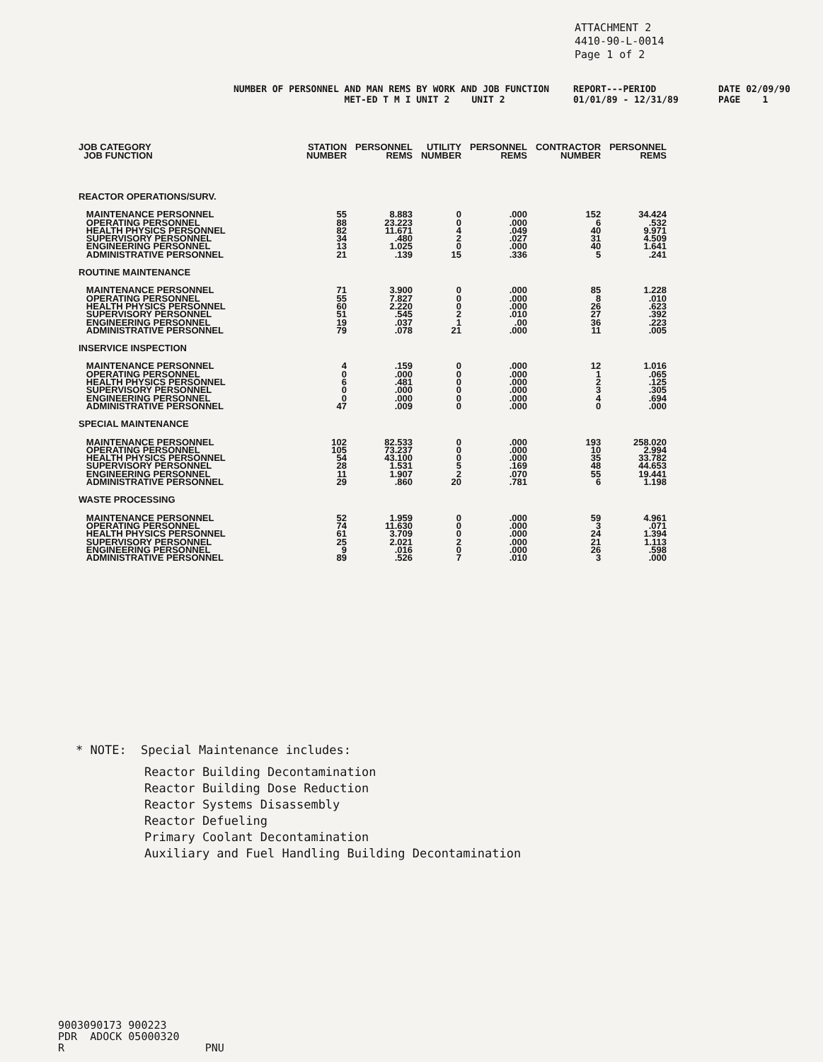ATTACHMENT 2
4410-90-L-0014
Page 1 of 2
NUMBER OF PERSONNEL AND MAN REMS BY WORK AND JOB FUNCTION
MET-ED T M I UNIT 2 UNIT 2
REPORT---PERIOD
01/01/89 - 12/31/89
DATE 02/09/90
PAGE 1
| JOB CATEGORY JOB FUNCTION | STATION NUMBER | PERSONNEL REMS | UTILITY NUMBER | PERSONNEL REMS | CONTRACTOR NUMBER | PERSONNEL REMS |
| --- | --- | --- | --- | --- | --- | --- |
| REACTOR OPERATIONS/SURV. | | | | | | |
| MAINTENANCE PERSONNEL OPERATING PERSONNEL HEALTH PHYSICS PERSONNEL SUPERVISORY PERSONNEL ENGINEERING PERSONNEL ADMINISTRATIVE PERSONNEL | 55 88 82 34 13 21 | 8.883 23.223 11.671 .480 1.025 .139 | 0 0 4 2 0 15 | .000 .000 .049 .027 .000 .336 | 152 6 40 31 40 5 | 34.424 .532 9.971 4.509 1.641 .241 |
| ROUTINE MAINTENANCE | | | | | | |
| MAINTENANCE PERSONNEL OPERATING PERSONNEL HEALTH PHYSICS PERSONNEL SUPERVISORY PERSONNEL ENGINEERING PERSONNEL ADMINISTRATIVE PERSONNEL | 71 55 60 51 19 79 | 3.900 7.827 2.220 .545 .037 .078 | 0 0 0 2 1 21 | .000 .000 .000 .010 .00 .000 | 85 8 26 27 36 11 | 1.228 .010 .623 .392 .223 .005 |
| INSERVICE INSPECTION | | | | | | |
| MAINTENANCE PERSONNEL OPERATING PERSONNEL HEALTH PHYSICS PERSONNEL SUPERVISORY PERSONNEL ENGINEERING PERSONNEL ADMINISTRATIVE PERSONNEL | 4 0 6 0 0 47 | .159 .000 .481 .000 .000 .009 | 0 0 0 0 0 0 | .000 .000 .000 .000 .000 .000 | 12 1 2 3 4 0 | 1.016 .065 .125 .305 .694 .000 |
| SPECIAL MAINTENANCE | | | | | | |
| MAINTENANCE PERSONNEL OPERATING PERSONNEL HEALTH PHYSICS PERSONNEL SUPERVISORY PERSONNEL ENGINEERING PERSONNEL ADMINISTRATIVE PERSONNEL | 102 105 54 28 11 29 | 82.533 73.237 43.100 1.531 1.907 .860 | 0 0 0 5 2 20 | .000 .000 .000 .169 .070 .781 | 193 10 35 48 55 6 | 258.020 2.994 33.782 44.653 19.441 1.198 |
| WASTE PROCESSING | | | | | | |
| MAINTENANCE PERSONNEL OPERATING PERSONNEL HEALTH PHYSICS PERSONNEL SUPERVISORY PERSONNEL ENGINEERING PERSONNEL ADMINISTRATIVE PERSONNEL | 52 74 61 25 9 89 | 1.959 11.630 3.709 2.021 .016 .526 | 0 0 0 2 0 7 | .000 .000 .000 .000 .000 .010 | 59 3 24 21 26 3 | 4.961 .071 1.394 1.113 .598 .000 |
* NOTE: Special Maintenance includes:
Reactor Building Decontamination
Reactor Building Dose Reduction
Reactor Systems Disassembly
Reactor Defueling
Primary Coolant Decontamination
Auxiliary and Fuel Handling Building Decontamination
9003090173 900223
PDR ADOCK 05000320
R PNU